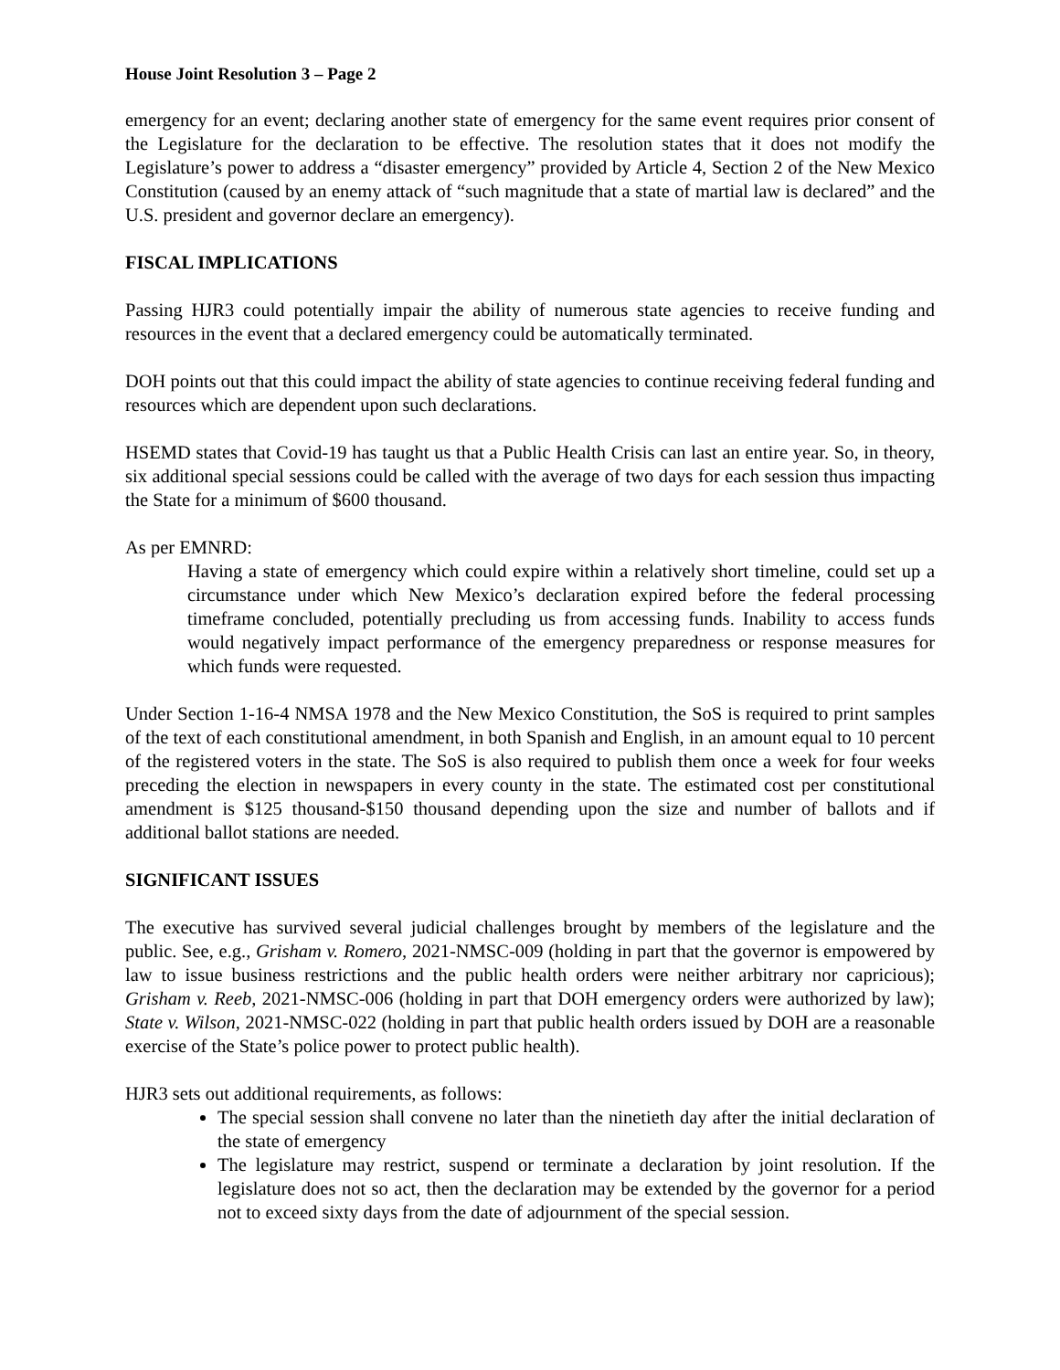House Joint Resolution 3 – Page 2
emergency for an event; declaring another state of emergency for the same event requires prior consent of the Legislature for the declaration to be effective. The resolution states that it does not modify the Legislature’s power to address a “disaster emergency” provided by Article 4, Section 2 of the New Mexico Constitution (caused by an enemy attack of “such magnitude that a state of martial law is declared” and the U.S. president and governor declare an emergency).
FISCAL IMPLICATIONS
Passing HJR3 could potentially impair the ability of numerous state agencies to receive funding and resources in the event that a declared emergency could be automatically terminated.
DOH points out that this could impact the ability of state agencies to continue receiving federal funding and resources which are dependent upon such declarations.
HSEMD states that Covid-19 has taught us that a Public Health Crisis can last an entire year. So, in theory, six additional special sessions could be called with the average of two days for each session thus impacting the State for a minimum of $600 thousand.
As per EMNRD:
Having a state of emergency which could expire within a relatively short timeline, could set up a circumstance under which New Mexico’s declaration expired before the federal processing timeframe concluded, potentially precluding us from accessing funds. Inability to access funds would negatively impact performance of the emergency preparedness or response measures for which funds were requested.
Under Section 1-16-4 NMSA 1978 and the New Mexico Constitution, the SoS is required to print samples of the text of each constitutional amendment, in both Spanish and English, in an amount equal to 10 percent of the registered voters in the state. The SoS is also required to publish them once a week for four weeks preceding the election in newspapers in every county in the state. The estimated cost per constitutional amendment is $125 thousand-$150 thousand depending upon the size and number of ballots and if additional ballot stations are needed.
SIGNIFICANT ISSUES
The executive has survived several judicial challenges brought by members of the legislature and the public. See, e.g., Grisham v. Romero, 2021-NMSC-009 (holding in part that the governor is empowered by law to issue business restrictions and the public health orders were neither arbitrary nor capricious); Grisham v. Reeb, 2021-NMSC-006 (holding in part that DOH emergency orders were authorized by law); State v. Wilson, 2021-NMSC-022 (holding in part that public health orders issued by DOH are a reasonable exercise of the State’s police power to protect public health).
HJR3 sets out additional requirements, as follows:
The special session shall convene no later than the ninetieth day after the initial declaration of the state of emergency
The legislature may restrict, suspend or terminate a declaration by joint resolution. If the legislature does not so act, then the declaration may be extended by the governor for a period not to exceed sixty days from the date of adjournment of the special session.